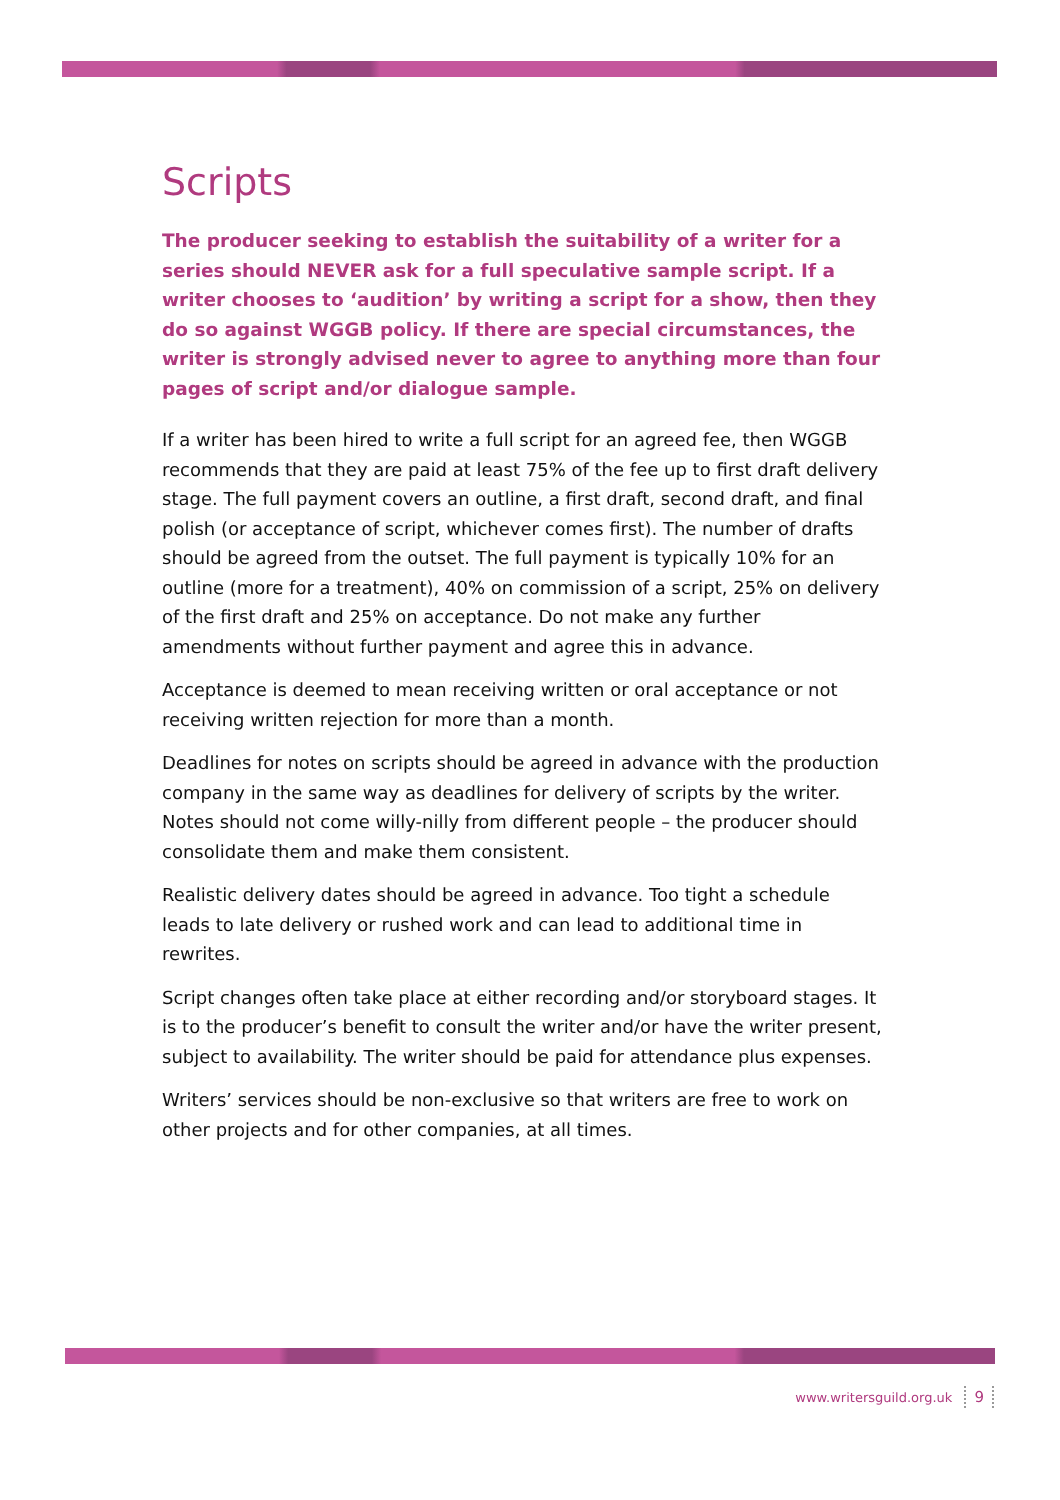Scripts
The producer seeking to establish the suitability of a writer for a series should NEVER ask for a full speculative sample script. If a writer chooses to ‘audition’ by writing a script for a show, then they do so against WGGB policy. If there are special circumstances, the writer is strongly advised never to agree to anything more than four pages of script and/or dialogue sample.
If a writer has been hired to write a full script for an agreed fee, then WGGB recommends that they are paid at least 75% of the fee up to first draft delivery stage. The full payment covers an outline, a first draft, second draft, and final polish (or acceptance of script, whichever comes first). The number of drafts should be agreed from the outset. The full payment is typically 10% for an outline (more for a treatment), 40% on commission of a script, 25% on delivery of the first draft and 25% on acceptance. Do not make any further amendments without further payment and agree this in advance.
Acceptance is deemed to mean receiving written or oral acceptance or not receiving written rejection for more than a month.
Deadlines for notes on scripts should be agreed in advance with the production company in the same way as deadlines for delivery of scripts by the writer. Notes should not come willy-nilly from different people – the producer should consolidate them and make them consistent.
Realistic delivery dates should be agreed in advance. Too tight a schedule leads to late delivery or rushed work and can lead to additional time in rewrites.
Script changes often take place at either recording and/or storyboard stages. It is to the producer’s benefit to consult the writer and/or have the writer present, subject to availability. The writer should be paid for attendance plus expenses.
Writers’ services should be non-exclusive so that writers are free to work on other projects and for other companies, at all times.
www.writersguild.org.uk 9